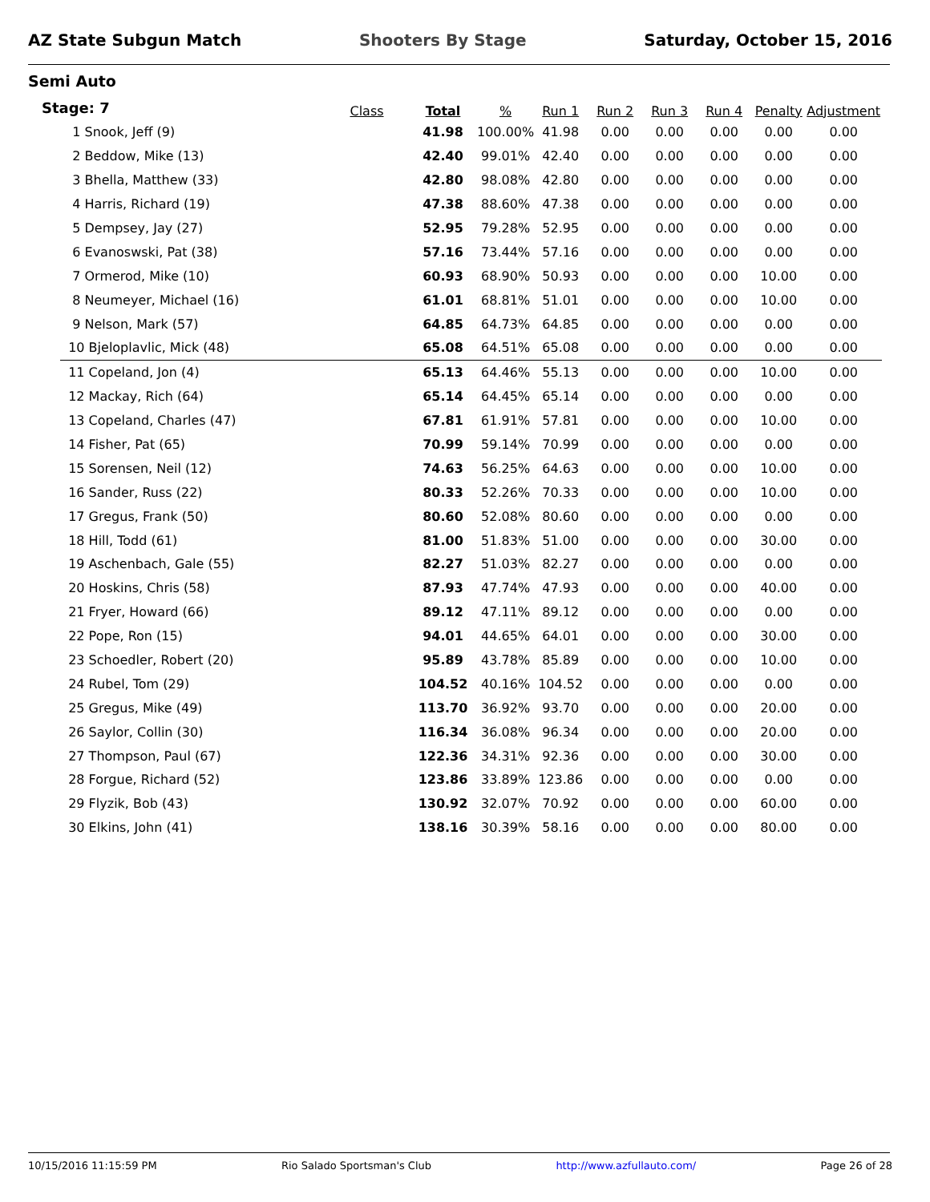AZ State Subgun Match Shooters By Stage Saturday, October 15, 2016
Semi Auto
Stage: 7
| | Class | Total | % | Run 1 | Run 2 | Run 3 | Run 4 | Penalty | Adjustment |
| --- | --- | --- | --- | --- | --- | --- | --- | --- | --- |
| 1 Snook, Jeff (9) | | 41.98 | 100.00% | 41.98 | 0.00 | 0.00 | 0.00 | 0.00 | 0.00 |
| 2 Beddow, Mike (13) | | 42.40 | 99.01% | 42.40 | 0.00 | 0.00 | 0.00 | 0.00 | 0.00 |
| 3 Bhella, Matthew (33) | | 42.80 | 98.08% | 42.80 | 0.00 | 0.00 | 0.00 | 0.00 | 0.00 |
| 4 Harris, Richard (19) | | 47.38 | 88.60% | 47.38 | 0.00 | 0.00 | 0.00 | 0.00 | 0.00 |
| 5 Dempsey, Jay (27) | | 52.95 | 79.28% | 52.95 | 0.00 | 0.00 | 0.00 | 0.00 | 0.00 |
| 6 Evanoswski, Pat (38) | | 57.16 | 73.44% | 57.16 | 0.00 | 0.00 | 0.00 | 0.00 | 0.00 |
| 7 Ormerod, Mike (10) | | 60.93 | 68.90% | 50.93 | 0.00 | 0.00 | 0.00 | 10.00 | 0.00 |
| 8 Neumeyer, Michael (16) | | 61.01 | 68.81% | 51.01 | 0.00 | 0.00 | 0.00 | 10.00 | 0.00 |
| 9 Nelson, Mark (57) | | 64.85 | 64.73% | 64.85 | 0.00 | 0.00 | 0.00 | 0.00 | 0.00 |
| 10 Bjeloplavlic, Mick (48) | | 65.08 | 64.51% | 65.08 | 0.00 | 0.00 | 0.00 | 0.00 | 0.00 |
| 11 Copeland, Jon (4) | | 65.13 | 64.46% | 55.13 | 0.00 | 0.00 | 0.00 | 10.00 | 0.00 |
| 12 Mackay, Rich (64) | | 65.14 | 64.45% | 65.14 | 0.00 | 0.00 | 0.00 | 0.00 | 0.00 |
| 13 Copeland, Charles (47) | | 67.81 | 61.91% | 57.81 | 0.00 | 0.00 | 0.00 | 10.00 | 0.00 |
| 14 Fisher, Pat (65) | | 70.99 | 59.14% | 70.99 | 0.00 | 0.00 | 0.00 | 0.00 | 0.00 |
| 15 Sorensen, Neil (12) | | 74.63 | 56.25% | 64.63 | 0.00 | 0.00 | 0.00 | 10.00 | 0.00 |
| 16 Sander, Russ (22) | | 80.33 | 52.26% | 70.33 | 0.00 | 0.00 | 0.00 | 10.00 | 0.00 |
| 17 Gregus, Frank (50) | | 80.60 | 52.08% | 80.60 | 0.00 | 0.00 | 0.00 | 0.00 | 0.00 |
| 18 Hill, Todd (61) | | 81.00 | 51.83% | 51.00 | 0.00 | 0.00 | 0.00 | 30.00 | 0.00 |
| 19 Aschenbach, Gale (55) | | 82.27 | 51.03% | 82.27 | 0.00 | 0.00 | 0.00 | 0.00 | 0.00 |
| 20 Hoskins, Chris (58) | | 87.93 | 47.74% | 47.93 | 0.00 | 0.00 | 0.00 | 40.00 | 0.00 |
| 21 Fryer, Howard (66) | | 89.12 | 47.11% | 89.12 | 0.00 | 0.00 | 0.00 | 0.00 | 0.00 |
| 22 Pope, Ron (15) | | 94.01 | 44.65% | 64.01 | 0.00 | 0.00 | 0.00 | 30.00 | 0.00 |
| 23 Schoedler, Robert (20) | | 95.89 | 43.78% | 85.89 | 0.00 | 0.00 | 0.00 | 10.00 | 0.00 |
| 24 Rubel, Tom (29) | | 104.52 | 40.16% | 104.52 | 0.00 | 0.00 | 0.00 | 0.00 | 0.00 |
| 25 Gregus, Mike (49) | | 113.70 | 36.92% | 93.70 | 0.00 | 0.00 | 0.00 | 20.00 | 0.00 |
| 26 Saylor, Collin (30) | | 116.34 | 36.08% | 96.34 | 0.00 | 0.00 | 0.00 | 20.00 | 0.00 |
| 27 Thompson, Paul (67) | | 122.36 | 34.31% | 92.36 | 0.00 | 0.00 | 0.00 | 30.00 | 0.00 |
| 28 Forgue, Richard (52) | | 123.86 | 33.89% | 123.86 | 0.00 | 0.00 | 0.00 | 0.00 | 0.00 |
| 29 Flyzik, Bob (43) | | 130.92 | 32.07% | 70.92 | 0.00 | 0.00 | 0.00 | 60.00 | 0.00 |
| 30 Elkins, John (41) | | 138.16 | 30.39% | 58.16 | 0.00 | 0.00 | 0.00 | 80.00 | 0.00 |
10/15/2016 11:15:59 PM Rio Salado Sportsman's Club http://www.azfullauto.com/ Page 26 of 28